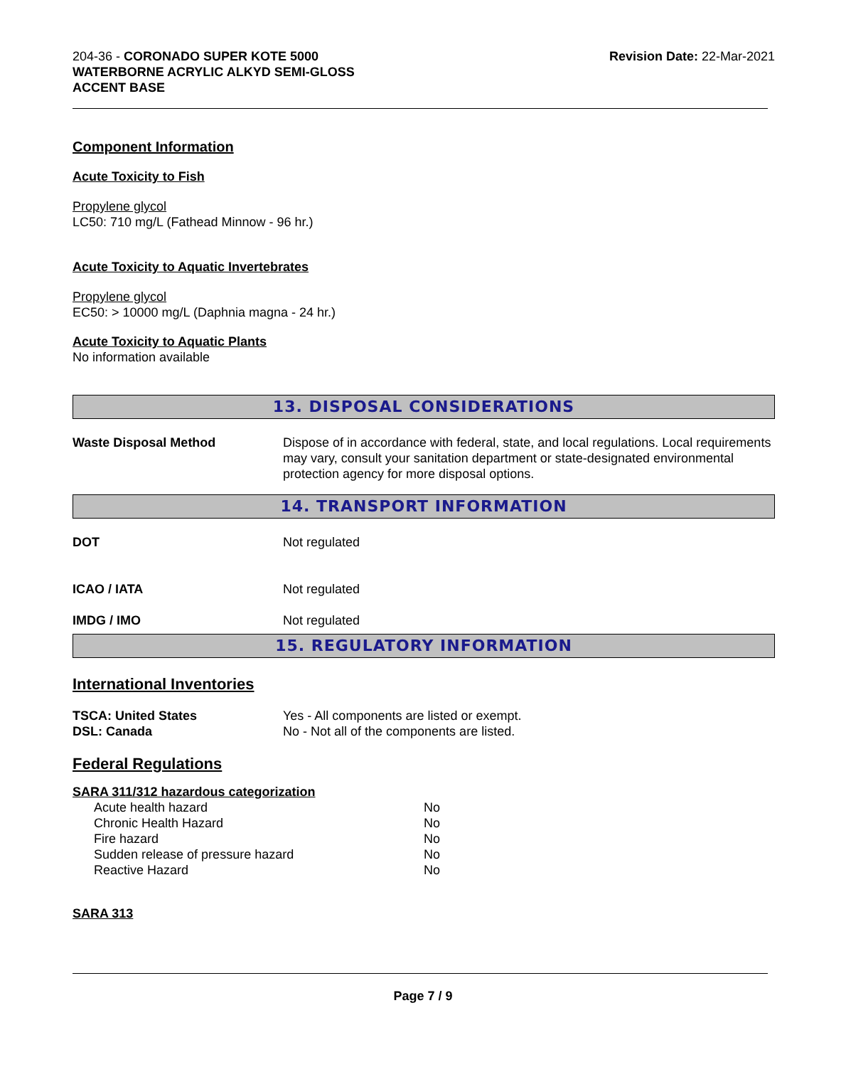204-36 - CORONADO SUPER KOTE 5000
WATERBORNE ACRYLIC ALKYD SEMI-GLOSS
ACCENT BASE
Revision Date: 22-Mar-2021
Component Information
Acute Toxicity to Fish
Propylene glycol
LC50: 710 mg/L (Fathead Minnow - 96 hr.)
Acute Toxicity to Aquatic Invertebrates
Propylene glycol
EC50: > 10000 mg/L (Daphnia magna - 24 hr.)
Acute Toxicity to Aquatic Plants
No information available
13. DISPOSAL CONSIDERATIONS
| Waste Disposal Method | Dispose of in accordance with federal, state, and local regulations. Local requirements may vary, consult your sanitation department or state-designated environmental protection agency for more disposal options. |
14. TRANSPORT INFORMATION
| DOT | Not regulated |
| ICAO / IATA | Not regulated |
| IMDG / IMO | Not regulated |
15. REGULATORY INFORMATION
International Inventories
| TSCA: United States | Yes - All components are listed or exempt. |
| DSL: Canada | No - Not all of the components are listed. |
Federal Regulations
SARA 311/312 hazardous categorization
| Acute health hazard | No |
| Chronic Health Hazard | No |
| Fire hazard | No |
| Sudden release of pressure hazard | No |
| Reactive Hazard | No |
SARA 313
Page 7 / 9